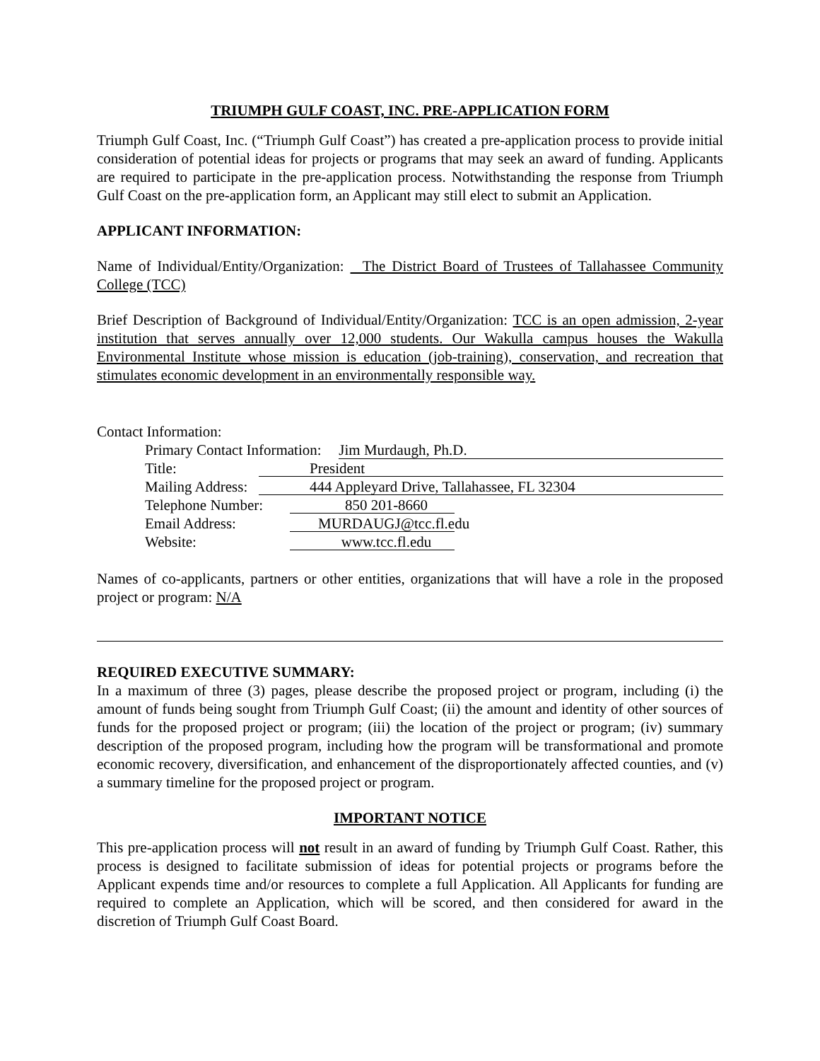TRIUMPH GULF COAST, INC. PRE-APPLICATION FORM
Triumph Gulf Coast, Inc. (“Triumph Gulf Coast”) has created a pre-application process to provide initial consideration of potential ideas for projects or programs that may seek an award of funding. Applicants are required to participate in the pre-application process. Notwithstanding the response from Triumph Gulf Coast on the pre-application form, an Applicant may still elect to submit an Application.
APPLICANT INFORMATION:
Name of Individual/Entity/Organization: The District Board of Trustees of Tallahassee Community College (TCC)
Brief Description of Background of Individual/Entity/Organization: TCC is an open admission, 2-year institution that serves annually over 12,000 students. Our Wakulla campus houses the Wakulla Environmental Institute whose mission is education (job-training), conservation, and recreation that stimulates economic development in an environmentally responsible way.
Contact Information:
Primary Contact Information: Jim Murdaugh, Ph.D.
Title: President
Mailing Address: 444 Appleyard Drive, Tallahassee, FL 32304
Telephone Number: 850 201-8660
Email Address: MURDAUGJ@tcc.fl.edu
Website: www.tcc.fl.edu
Names of co-applicants, partners or other entities, organizations that will have a role in the proposed project or program: N/A
REQUIRED EXECUTIVE SUMMARY:
In a maximum of three (3) pages, please describe the proposed project or program, including (i) the amount of funds being sought from Triumph Gulf Coast; (ii) the amount and identity of other sources of funds for the proposed project or program; (iii) the location of the project or program; (iv) summary description of the proposed program, including how the program will be transformational and promote economic recovery, diversification, and enhancement of the disproportionately affected counties, and (v) a summary timeline for the proposed project or program.
IMPORTANT NOTICE
This pre-application process will not result in an award of funding by Triumph Gulf Coast. Rather, this process is designed to facilitate submission of ideas for potential projects or programs before the Applicant expends time and/or resources to complete a full Application. All Applicants for funding are required to complete an Application, which will be scored, and then considered for award in the discretion of Triumph Gulf Coast Board.